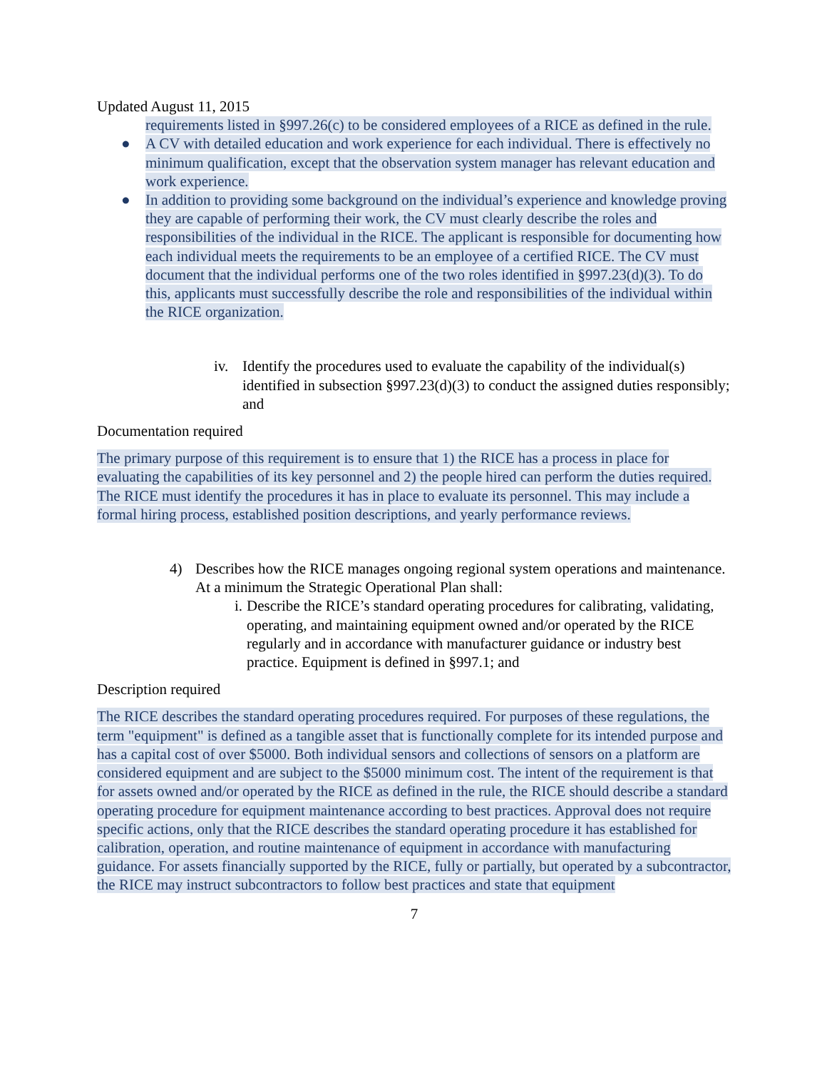Updated August 11, 2015
requirements listed in §997.26(c) to be considered employees of a RICE as defined in the rule.
● A CV with detailed education and work experience for each individual. There is effectively no minimum qualification, except that the observation system manager has relevant education and work experience.
● In addition to providing some background on the individual’s experience and knowledge proving they are capable of performing their work, the CV must clearly describe the roles and responsibilities of the individual in the RICE. The applicant is responsible for documenting how each individual meets the requirements to be an employee of a certified RICE. The CV must document that the individual performs one of the two roles identified in §997.23(d)(3). To do this, applicants must successfully describe the role and responsibilities of the individual within the RICE organization.
iv. Identify the procedures used to evaluate the capability of the individual(s) identified in subsection §997.23(d)(3) to conduct the assigned duties responsibly; and
Documentation required
The primary purpose of this requirement is to ensure that 1) the RICE has a process in place for evaluating the capabilities of its key personnel and 2) the people hired can perform the duties required. The RICE must identify the procedures it has in place to evaluate its personnel. This may include a formal hiring process, established position descriptions, and yearly performance reviews.
4) Describes how the RICE manages ongoing regional system operations and maintenance. At a minimum the Strategic Operational Plan shall:
i. Describe the RICE’s standard operating procedures for calibrating, validating, operating, and maintaining equipment owned and/or operated by the RICE regularly and in accordance with manufacturer guidance or industry best practice. Equipment is defined in §997.1; and
Description required
The RICE describes the standard operating procedures required. For purposes of these regulations, the term "equipment" is defined as a tangible asset that is functionally complete for its intended purpose and has a capital cost of over $5000. Both individual sensors and collections of sensors on a platform are considered equipment and are subject to the $5000 minimum cost. The intent of the requirement is that for assets owned and/or operated by the RICE as defined in the rule, the RICE should describe a standard operating procedure for equipment maintenance according to best practices. Approval does not require specific actions, only that the RICE describes the standard operating procedure it has established for calibration, operation, and routine maintenance of equipment in accordance with manufacturing guidance. For assets financially supported by the RICE, fully or partially, but operated by a subcontractor, the RICE may instruct subcontractors to follow best practices and state that equipment
7